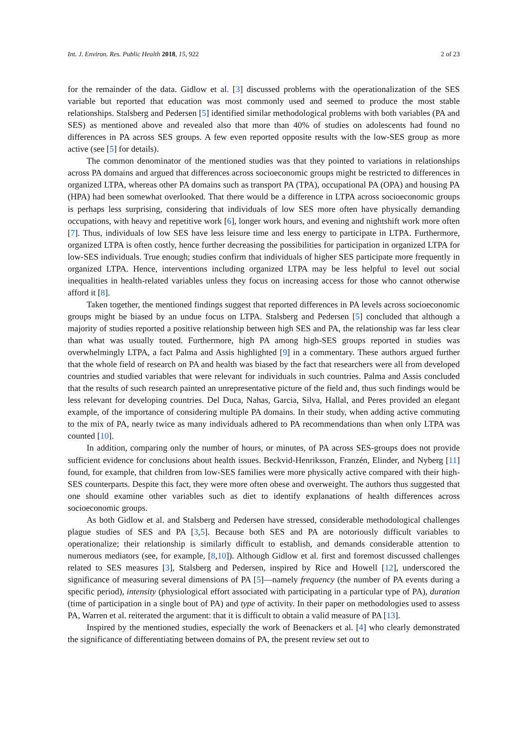Int. J. Environ. Res. Public Health 2018, 15, 922 2 of 23
for the remainder of the data. Gidlow et al. [3] discussed problems with the operationalization of the SES variable but reported that education was most commonly used and seemed to produce the most stable relationships. Stalsberg and Pedersen [5] identified similar methodological problems with both variables (PA and SES) as mentioned above and revealed also that more than 40% of studies on adolescents had found no differences in PA across SES groups. A few even reported opposite results with the low-SES group as more active (see [5] for details).
The common denominator of the mentioned studies was that they pointed to variations in relationships across PA domains and argued that differences across socioeconomic groups might be restricted to differences in organized LTPA, whereas other PA domains such as transport PA (TPA), occupational PA (OPA) and housing PA (HPA) had been somewhat overlooked. That there would be a difference in LTPA across socioeconomic groups is perhaps less surprising, considering that individuals of low SES more often have physically demanding occupations, with heavy and repetitive work [6], longer work hours, and evening and nightshift work more often [7]. Thus, individuals of low SES have less leisure time and less energy to participate in LTPA. Furthermore, organized LTPA is often costly, hence further decreasing the possibilities for participation in organized LTPA for low-SES individuals. True enough; studies confirm that individuals of higher SES participate more frequently in organized LTPA. Hence, interventions including organized LTPA may be less helpful to level out social inequalities in health-related variables unless they focus on increasing access for those who cannot otherwise afford it [8].
Taken together, the mentioned findings suggest that reported differences in PA levels across socioeconomic groups might be biased by an undue focus on LTPA. Stalsberg and Pedersen [5] concluded that although a majority of studies reported a positive relationship between high SES and PA, the relationship was far less clear than what was usually touted. Furthermore, high PA among high-SES groups reported in studies was overwhelmingly LTPA, a fact Palma and Assis highlighted [9] in a commentary. These authors argued further that the whole field of research on PA and health was biased by the fact that researchers were all from developed countries and studied variables that were relevant for individuals in such countries. Palma and Assis concluded that the results of such research painted an unrepresentative picture of the field and, thus such findings would be less relevant for developing countries. Del Duca, Nahas, Garcia, Silva, Hallal, and Peres provided an elegant example, of the importance of considering multiple PA domains. In their study, when adding active commuting to the mix of PA, nearly twice as many individuals adhered to PA recommendations than when only LTPA was counted [10].
In addition, comparing only the number of hours, or minutes, of PA across SES-groups does not provide sufficient evidence for conclusions about health issues. Beckvid-Henriksson, Franzén, Elinder, and Nyberg [11] found, for example, that children from low-SES families were more physically active compared with their high-SES counterparts. Despite this fact, they were more often obese and overweight. The authors thus suggested that one should examine other variables such as diet to identify explanations of health differences across socioeconomic groups.
As both Gidlow et al. and Stalsberg and Pedersen have stressed, considerable methodological challenges plague studies of SES and PA [3,5]. Because both SES and PA are notoriously difficult variables to operationalize; their relationship is similarly difficult to establish, and demands considerable attention to numerous mediators (see, for example, [8,10]). Although Gidlow et al. first and foremost discussed challenges related to SES measures [3], Stalsberg and Pedersen, inspired by Rice and Howell [12], underscored the significance of measuring several dimensions of PA [5]—namely frequency (the number of PA events during a specific period), intensity (physiological effort associated with participating in a particular type of PA), duration (time of participation in a single bout of PA) and type of activity. In their paper on methodologies used to assess PA, Warren et al. reiterated the argument: that it is difficult to obtain a valid measure of PA [13].
Inspired by the mentioned studies, especially the work of Beenackers et al. [4] who clearly demonstrated the significance of differentiating between domains of PA, the present review set out to